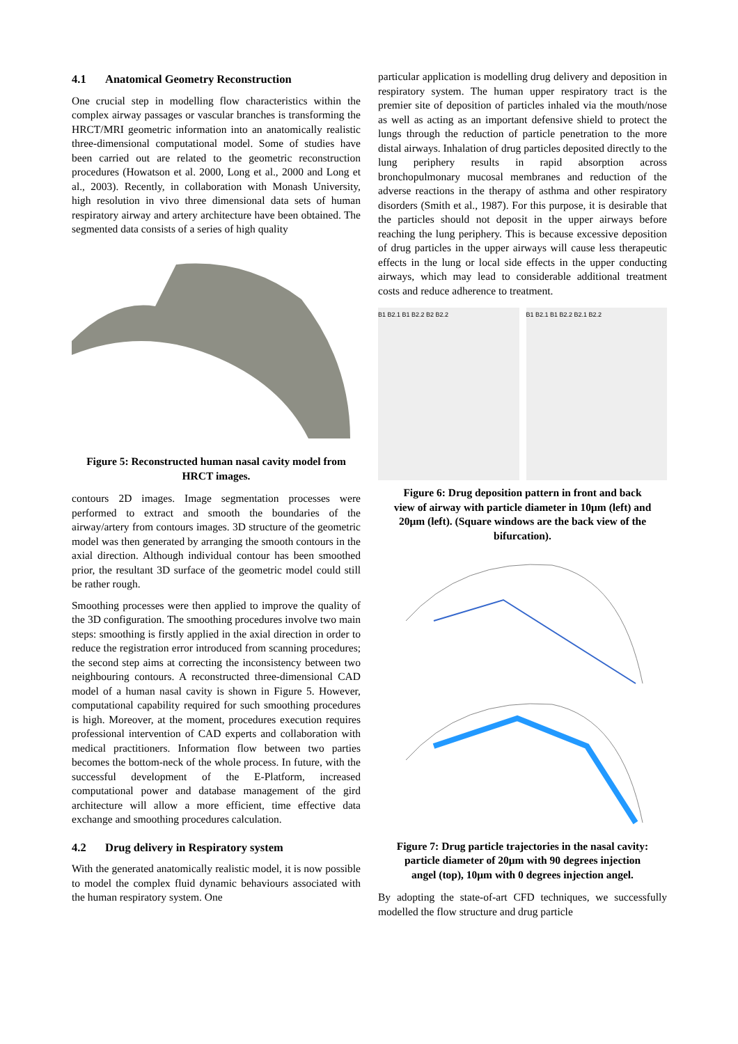4.1 Anatomical Geometry Reconstruction
One crucial step in modelling flow characteristics within the complex airway passages or vascular branches is transforming the HRCT/MRI geometric information into an anatomically realistic three-dimensional computational model. Some of studies have been carried out are related to the geometric reconstruction procedures (Howatson et al. 2000, Long et al., 2000 and Long et al., 2003). Recently, in collaboration with Monash University, high resolution in vivo three dimensional data sets of human respiratory airway and artery architecture have been obtained. The segmented data consists of a series of high quality
Figure 5: Reconstructed human nasal cavity model from HRCT images.
contours 2D images. Image segmentation processes were performed to extract and smooth the boundaries of the airway/artery from contours images. 3D structure of the geometric model was then generated by arranging the smooth contours in the axial direction. Although individual contour has been smoothed prior, the resultant 3D surface of the geometric model could still be rather rough.
Smoothing processes were then applied to improve the quality of the 3D configuration. The smoothing procedures involve two main steps: smoothing is firstly applied in the axial direction in order to reduce the registration error introduced from scanning procedures; the second step aims at correcting the inconsistency between two neighbouring contours. A reconstructed three-dimensional CAD model of a human nasal cavity is shown in Figure 5. However, computational capability required for such smoothing procedures is high. Moreover, at the moment, procedures execution requires professional intervention of CAD experts and collaboration with medical practitioners. Information flow between two parties becomes the bottom-neck of the whole process. In future, with the successful development of the E-Platform, increased computational power and database management of the gird architecture will allow a more efficient, time effective data exchange and smoothing procedures calculation.
4.2 Drug delivery in Respiratory system
With the generated anatomically realistic model, it is now possible to model the complex fluid dynamic behaviours associated with the human respiratory system. One
particular application is modelling drug delivery and deposition in respiratory system. The human upper respiratory tract is the premier site of deposition of particles inhaled via the mouth/nose as well as acting as an important defensive shield to protect the lungs through the reduction of particle penetration to the more distal airways. Inhalation of drug particles deposited directly to the lung periphery results in rapid absorption across bronchopulmonary mucosal membranes and reduction of the adverse reactions in the therapy of asthma and other respiratory disorders (Smith et al., 1987). For this purpose, it is desirable that the particles should not deposit in the upper airways before reaching the lung periphery. This is because excessive deposition of drug particles in the upper airways will cause less therapeutic effects in the lung or local side effects in the upper conducting airways, which may lead to considerable additional treatment costs and reduce adherence to treatment.
B1 B2.1 B1 B2.2 B2 B2.2 B1 B2.1 B1 B2.2 B2.1 B2.2
Figure 6: Drug deposition pattern in front and back view of airway with particle diameter in 10μm (left) and 20μm (left). (Square windows are the back view of the bifurcation).
Figure 7: Drug particle trajectories in the nasal cavity: particle diameter of 20μm with 90 degrees injection angel (top), 10μm with 0 degrees injection angel.
By adopting the state-of-art CFD techniques, we successfully modelled the flow structure and drug particle